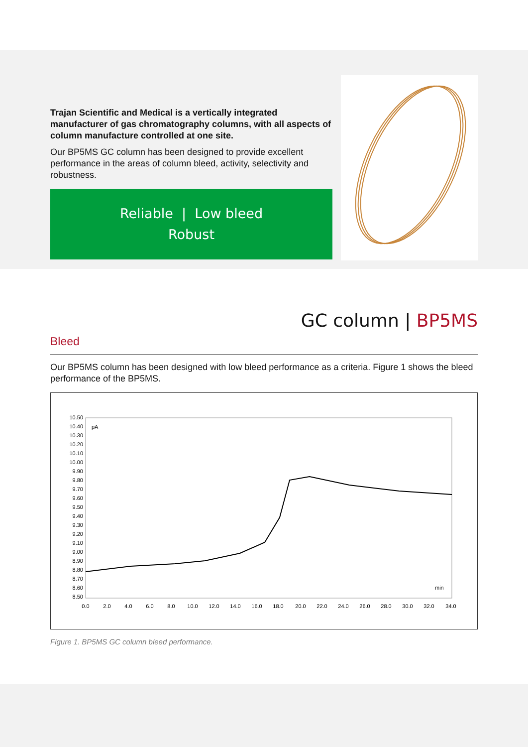Trajan Scientific and Medical is a vertically integrated manufacturer of gas chromatography columns, with all aspects of column manufacture controlled at one site.
Our BP5MS GC column has been designed to provide excellent performance in the areas of column bleed, activity, selectivity and robustness.
Reliable | Low bleed
Robust
GC column | BP5MS
Bleed
Our BP5MS column has been designed with low bleed performance as a criteria. Figure 1 shows the bleed performance of the BP5MS.
pA
min
10.50
10.40
10.30
10.20
10.10
10.00
9.90
9.80
9.70
9.60
9.50
9.40
9.30
9.20
9.10
9.00
8.90
8.80
8.70
8.60
8.50
0.0
2.0
4.0
6.0
8.0
10.0
12.0
14.0
16.0
18.0
20.0
22.0
24.0
26.0
28.0
30.0
32.0
34.0
Figure 1. BP5MS GC column bleed performance.